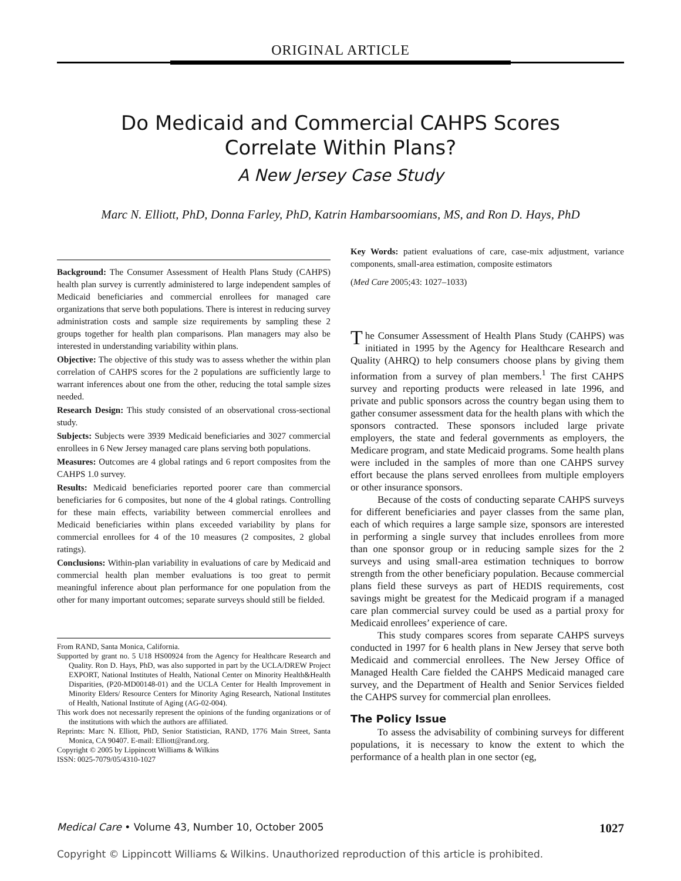ORIGINAL ARTICLE
Do Medicaid and Commercial CAHPS Scores
Correlate Within Plans?
A New Jersey Case Study
Marc N. Elliott, PhD, Donna Farley, PhD, Katrin Hambarsoomians, MS, and Ron D. Hays, PhD
Background: The Consumer Assessment of Health Plans Study (CAHPS) health plan survey is currently administered to large independent samples of Medicaid beneficiaries and commercial enrollees for managed care organizations that serve both populations. There is interest in reducing survey administration costs and sample size requirements by sampling these 2 groups together for health plan comparisons. Plan managers may also be interested in understanding variability within plans.
Objective: The objective of this study was to assess whether the within plan correlation of CAHPS scores for the 2 populations are sufficiently large to warrant inferences about one from the other, reducing the total sample sizes needed.
Research Design: This study consisted of an observational cross-sectional study.
Subjects: Subjects were 3939 Medicaid beneficiaries and 3027 commercial enrollees in 6 New Jersey managed care plans serving both populations.
Measures: Outcomes are 4 global ratings and 6 report composites from the CAHPS 1.0 survey.
Results: Medicaid beneficiaries reported poorer care than commercial beneficiaries for 6 composites, but none of the 4 global ratings. Controlling for these main effects, variability between commercial enrollees and Medicaid beneficiaries within plans exceeded variability by plans for commercial enrollees for 4 of the 10 measures (2 composites, 2 global ratings).
Conclusions: Within-plan variability in evaluations of care by Medicaid and commercial health plan member evaluations is too great to permit meaningful inference about plan performance for one population from the other for many important outcomes; separate surveys should still be fielded.
From RAND, Santa Monica, California.
Supported by grant no. 5 U18 HS00924 from the Agency for Healthcare Research and Quality. Ron D. Hays, PhD, was also supported in part by the UCLA/DREW Project EXPORT, National Institutes of Health, National Center on Minority Health&Health Disparities, (P20-MD00148-01) and the UCLA Center for Health Improvement in Minority Elders/ Resource Centers for Minority Aging Research, National Institutes of Health, National Institute of Aging (AG-02-004).
This work does not necessarily represent the opinions of the funding organizations or of the institutions with which the authors are affiliated.
Reprints: Marc N. Elliott, PhD, Senior Statistician, RAND, 1776 Main Street, Santa Monica, CA 90407. E-mail: Elliott@rand.org.
Copyright © 2005 by Lippincott Williams & Wilkins
ISSN: 0025-7079/05/4310-1027
Key Words: patient evaluations of care, case-mix adjustment, variance components, small-area estimation, composite estimators
(Med Care 2005;43: 1027–1033)
The Consumer Assessment of Health Plans Study (CAHPS) was initiated in 1995 by the Agency for Healthcare Research and Quality (AHRQ) to help consumers choose plans by giving them information from a survey of plan members.<sup>1</sup> The first CAHPS survey and reporting products were released in late 1996, and private and public sponsors across the country began using them to gather consumer assessment data for the health plans with which the sponsors contracted. These sponsors included large private employers, the state and federal governments as employers, the Medicare program, and state Medicaid programs. Some health plans were included in the samples of more than one CAHPS survey effort because the plans served enrollees from multiple employers or other insurance sponsors.
Because of the costs of conducting separate CAHPS surveys for different beneficiaries and payer classes from the same plan, each of which requires a large sample size, sponsors are interested in performing a single survey that includes enrollees from more than one sponsor group or in reducing sample sizes for the 2 surveys and using small-area estimation techniques to borrow strength from the other beneficiary population. Because commercial plans field these surveys as part of HEDIS requirements, cost savings might be greatest for the Medicaid program if a managed care plan commercial survey could be used as a partial proxy for Medicaid enrollees’ experience of care.
This study compares scores from separate CAHPS surveys conducted in 1997 for 6 health plans in New Jersey that serve both Medicaid and commercial enrollees. The New Jersey Office of Managed Health Care fielded the CAHPS Medicaid managed care survey, and the Department of Health and Senior Services fielded the CAHPS survey for commercial plan enrollees.
The Policy Issue
To assess the advisability of combining surveys for different populations, it is necessary to know the extent to which the performance of a health plan in one sector (eg,
Medical Care • Volume 43, Number 10, October 2005 1027
Copyright © Lippincott Williams & Wilkins. Unauthorized reproduction of this article is prohibited.